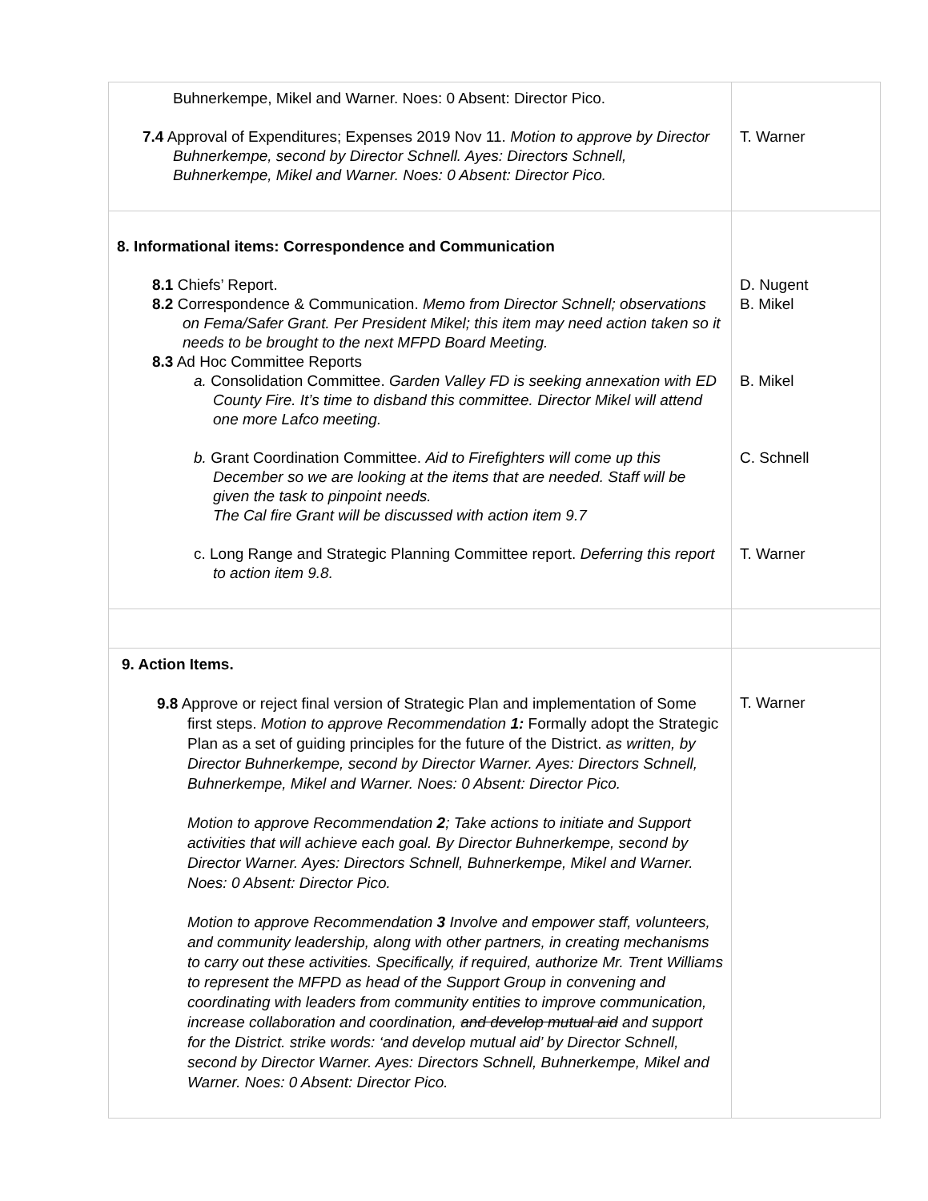| Buhnerkempe, Mikel and Warner. Noes: 0 Absent: Director Pico. 7.4 Approval of Expenditures; Expenses 2019 Nov 11. Motion to approve by Director Buhnerkempe, second by Director Schnell. Ayes: Directors Schnell, Buhnerkempe, Mikel and Warner. Noes: 0 Absent: Director Pico. | T. Warner |
| 8. Informational items: Correspondence and Communication 8.1 Chiefs’ Report. 8.2 Correspondence & Communication. Memo from Director Schnell; observations on Fema/Safer Grant. Per President Mikel; this item may need action taken so it needs to be brought to the next MFPD Board Meeting. 8.3 Ad Hoc Committee Reports a. Consolidation Committee. Garden Valley FD is seeking annexation with ED County Fire. It’s time to disband this committee. Director Mikel will attend one more Lafco meeting. b. Grant Coordination Committee. Aid to Firefighters will come up this December so we are looking at the items that are needed. Staff will be given the task to pinpoint needs. The Cal fire Grant will be discussed with action item 9.7 c. Long Range and Strategic Planning Committee report. Deferring this report to action item 9.8. | D. Nugent B. Mikel B. Mikel C. Schnell T. Warner |
| 9. Action Items. 9.8 Approve or reject final version of Strategic Plan and implementation of Some first steps. Motion to approve Recommendation 1: Formally adopt the Strategic Plan as a set of guiding principles for the future of the District. as written, by Director Buhnerkempe, second by Director Warner. Ayes: Directors Schnell, Buhnerkempe, Mikel and Warner. Noes: 0 Absent: Director Pico. Motion to approve Recommendation 2 ; Take actions to initiate and Support activities that will achieve each goal. By Director Buhnerkempe, second by Director Warner. Ayes: Directors Schnell, Buhnerkempe, Mikel and Warner. Noes: 0 Absent: Director Pico. Motion to approve Recommendation 3 Involve and empower staff, volunteers, and community leadership, along with other partners, in creating mechanisms to carry out these activities. Specifically, if required, authorize Mr. Trent Williams to represent the MFPD as head of the Support Group in convening and coordinating with leaders from community entities to improve communication, increase collaboration and coordination, and develop mutual aid and support for the District. strike words: ‘and develop mutual aid’ by Director Schnell, second by Director Warner. Ayes: Directors Schnell, Buhnerkempe, Mikel and Warner. Noes: 0 Absent: Director Pico. | T. Warner |